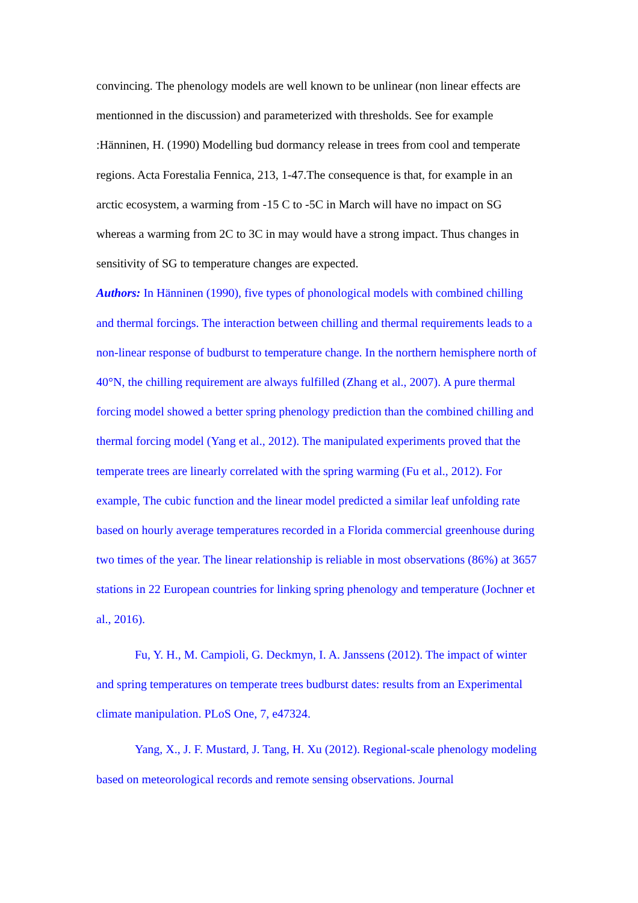convincing. The phenology models are well known to be unlinear (non linear effects are mentionned in the discussion) and parameterized with thresholds. See for example :Hänninen, H. (1990) Modelling bud dormancy release in trees from cool and temperate regions. Acta Forestalia Fennica, 213, 1-47.The consequence is that, for example in an arctic ecosystem, a warming from -15 C to -5C in March will have no impact on SG whereas a warming from 2C to 3C in may would have a strong impact. Thus changes in sensitivity of SG to temperature changes are expected.
Authors: In Hänninen (1990), five types of phonological models with combined chilling and thermal forcings. The interaction between chilling and thermal requirements leads to a non-linear response of budburst to temperature change. In the northern hemisphere north of 40°N, the chilling requirement are always fulfilled (Zhang et al., 2007). A pure thermal forcing model showed a better spring phenology prediction than the combined chilling and thermal forcing model (Yang et al., 2012). The manipulated experiments proved that the temperate trees are linearly correlated with the spring warming (Fu et al., 2012). For example, The cubic function and the linear model predicted a similar leaf unfolding rate based on hourly average temperatures recorded in a Florida commercial greenhouse during two times of the year. The linear relationship is reliable in most observations (86%) at 3657 stations in 22 European countries for linking spring phenology and temperature (Jochner et al., 2016).
Fu, Y. H., M. Campioli, G. Deckmyn, I. A. Janssens (2012). The impact of winter and spring temperatures on temperate trees budburst dates: results from an Experimental climate manipulation. PLoS One, 7, e47324.
Yang, X., J. F. Mustard, J. Tang, H. Xu (2012). Regional-scale phenology modeling based on meteorological records and remote sensing observations. Journal